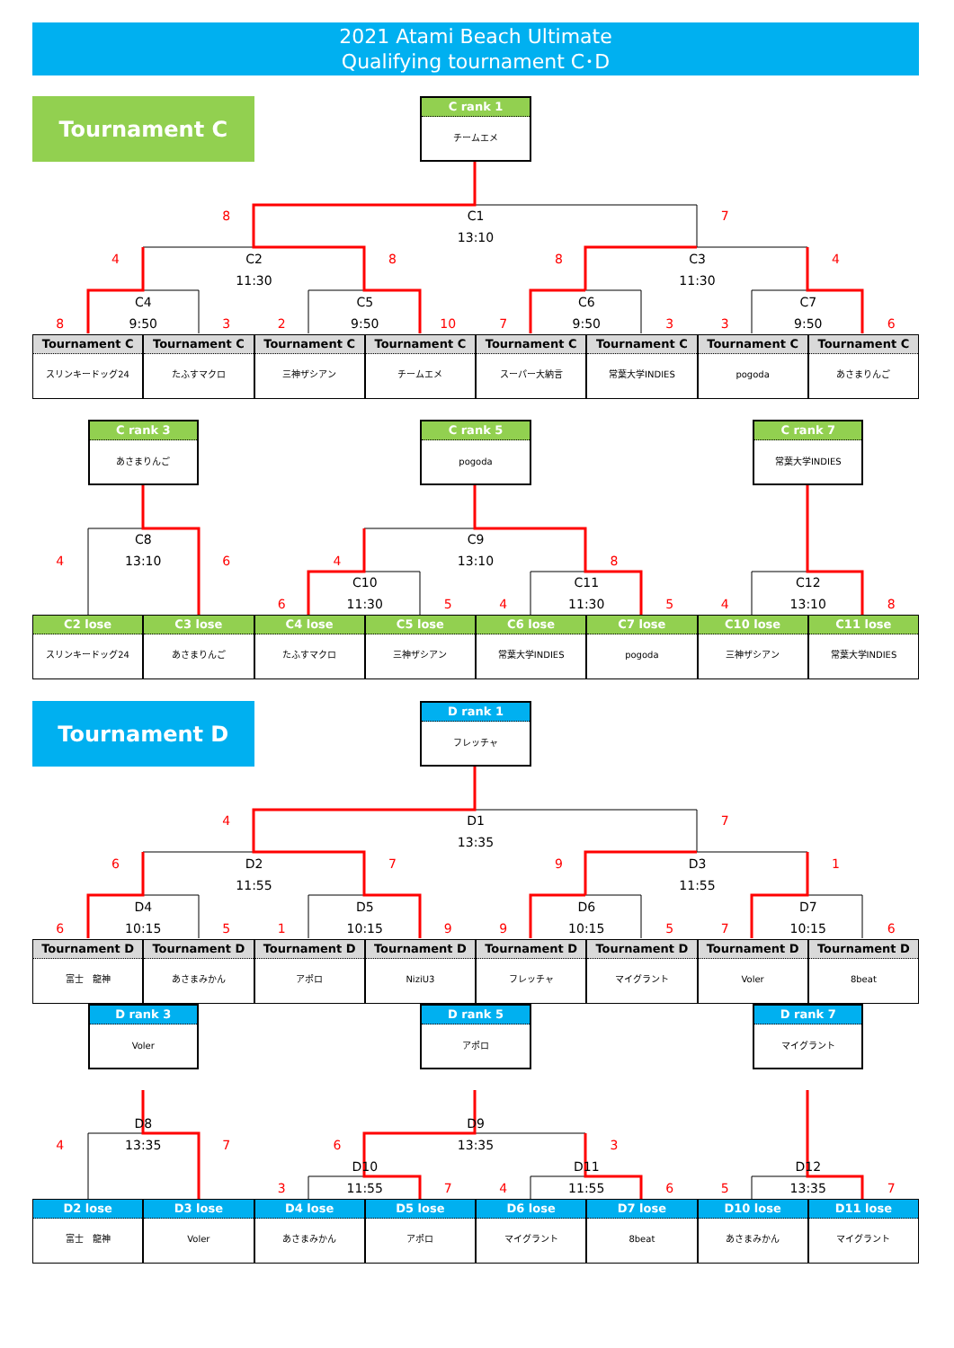2021 Atami Beach Ultimate
Qualifying tournament C･D
Tournament C
C rank 1
チームエメ
8
C1
7
13:10
4
C2
8
8
C3
4
11:30
11:30
C4
C5
C6
C7
8
9:50
3
2
9:50
10
7
9:50
3
3
9:50
6
Tournament C
スリンキードッグ24
Tournament C
たふすマクロ
Tournament C
三神ザシアン
Tournament C
チームエメ
Tournament C
スーパー大納言
Tournament C
常葉大学INDIES
Tournament C
pogoda
Tournament C
あさまりんご
C rank 3
あさまりんご
C rank 5
pogoda
C rank 7
常葉大学INDIES
C8
C9
4
13:10
6
4
13:10
8
C10
C11
C12
6
11:30
5
4
11:30
5
4
13:10
8
C2 lose
スリンキードッグ24
C3 lose
あさまりんご
C4 lose
たふすマクロ
C5 lose
三神ザシアン
C6 lose
常葉大学INDIES
C7 lose
pogoda
C10 lose
三神ザシアン
C11 lose
常葉大学INDIES
Tournament D
D rank 1
フレッチャ
4
D1
7
13:35
6
D2
7
9
D3
1
11:55
11:55
D4
D5
D6
D7
6
10:15
5
1
10:15
9
9
10:15
5
7
10:15
6
Tournament D
富士　龍神
Tournament D
あさまみかん
Tournament D
アポロ
Tournament D
NiziU3
Tournament D
フレッチャ
Tournament D
マイグラント
Tournament D
Voler
Tournament D
8beat
D rank 3
Voler
D rank 5
アポロ
D rank 7
マイグラント
D8
D9
4
13:35
7
6
13:35
3
D10
D11
D12
3
11:55
7
4
11:55
6
5
13:35
7
D2 lose
富士　龍神
D3 lose
Voler
D4 lose
あさまみかん
D5 lose
アポロ
D6 lose
マイグラント
D7 lose
8beat
D10 lose
あさまみかん
D11 lose
マイグラント